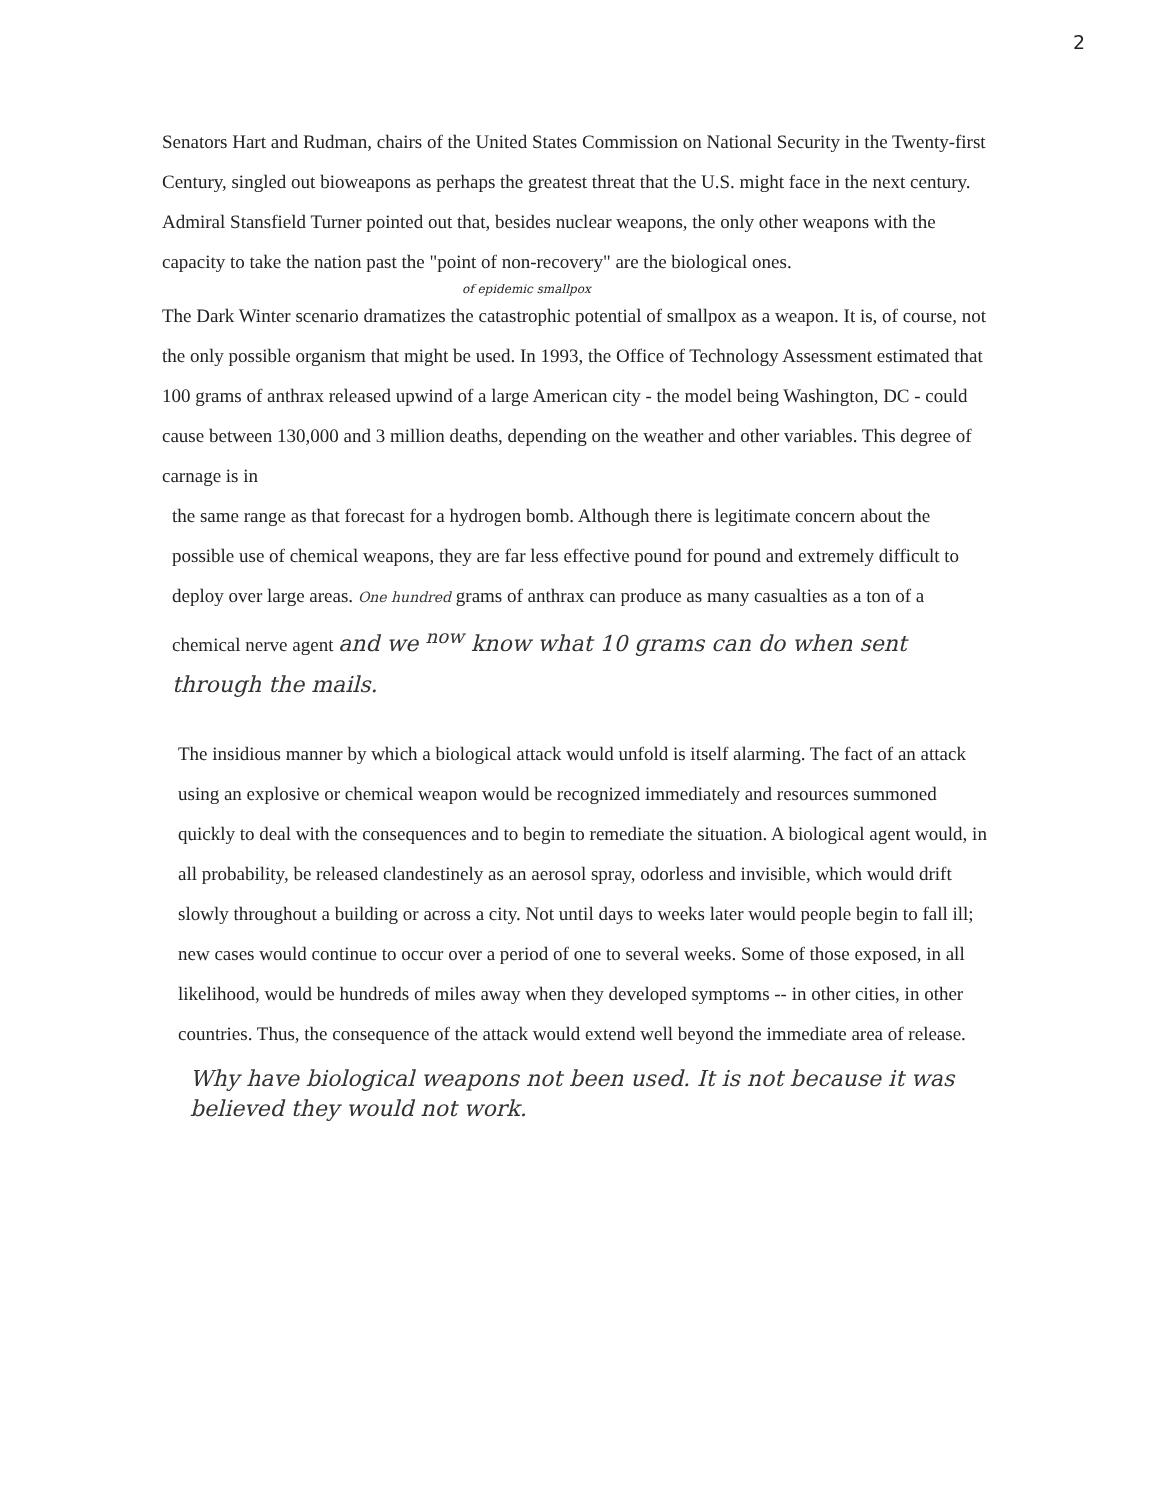2
Senators Hart and Rudman, chairs of the United States Commission on National Security in the Twenty-first Century, singled out bioweapons as perhaps the greatest threat that the U.S. might face in the next century. Admiral Stansfield Turner pointed out that, besides nuclear weapons, the only other weapons with the capacity to take the nation past the "point of non-recovery" are the biological ones.
of epidemic smallpox
The Dark Winter scenario dramatizes the catastrophic potential of smallpox as a weapon. It is, of course, not the only possible organism that might be used. In 1993, the Office of Technology Assessment estimated that 100 grams of anthrax released upwind of a large American city - the model being Washington, DC - could cause between 130,000 and 3 million deaths, depending on the weather and other variables. This degree of carnage is in
the same range as that forecast for a hydrogen bomb. Although there is legitimate concern about the possible use of chemical weapons, they are far less effective pound for pound and extremely difficult to deploy over large areas. One hundred grams of anthrax can produce as many casualties as a ton of a chemical nerve agent and we <sup>now</sup> know what 10 grams can do when sent through the mails.
The insidious manner by which a biological attack would unfold is itself alarming. The fact of an attack using an explosive or chemical weapon would be recognized immediately and resources summoned quickly to deal with the consequences and to begin to remediate the situation. A biological agent would, in all probability, be released clandestinely as an aerosol spray, odorless and invisible, which would drift slowly throughout a building or across a city. Not until days to weeks later would people begin to fall ill; new cases would continue to occur over a period of one to several weeks. Some of those exposed, in all likelihood, would be hundreds of miles away when they developed symptoms -- in other cities, in other countries. Thus, the consequence of the attack would extend well beyond the immediate area of release.
Why have biological weapons not been used. It is not because it was believed they would not work.